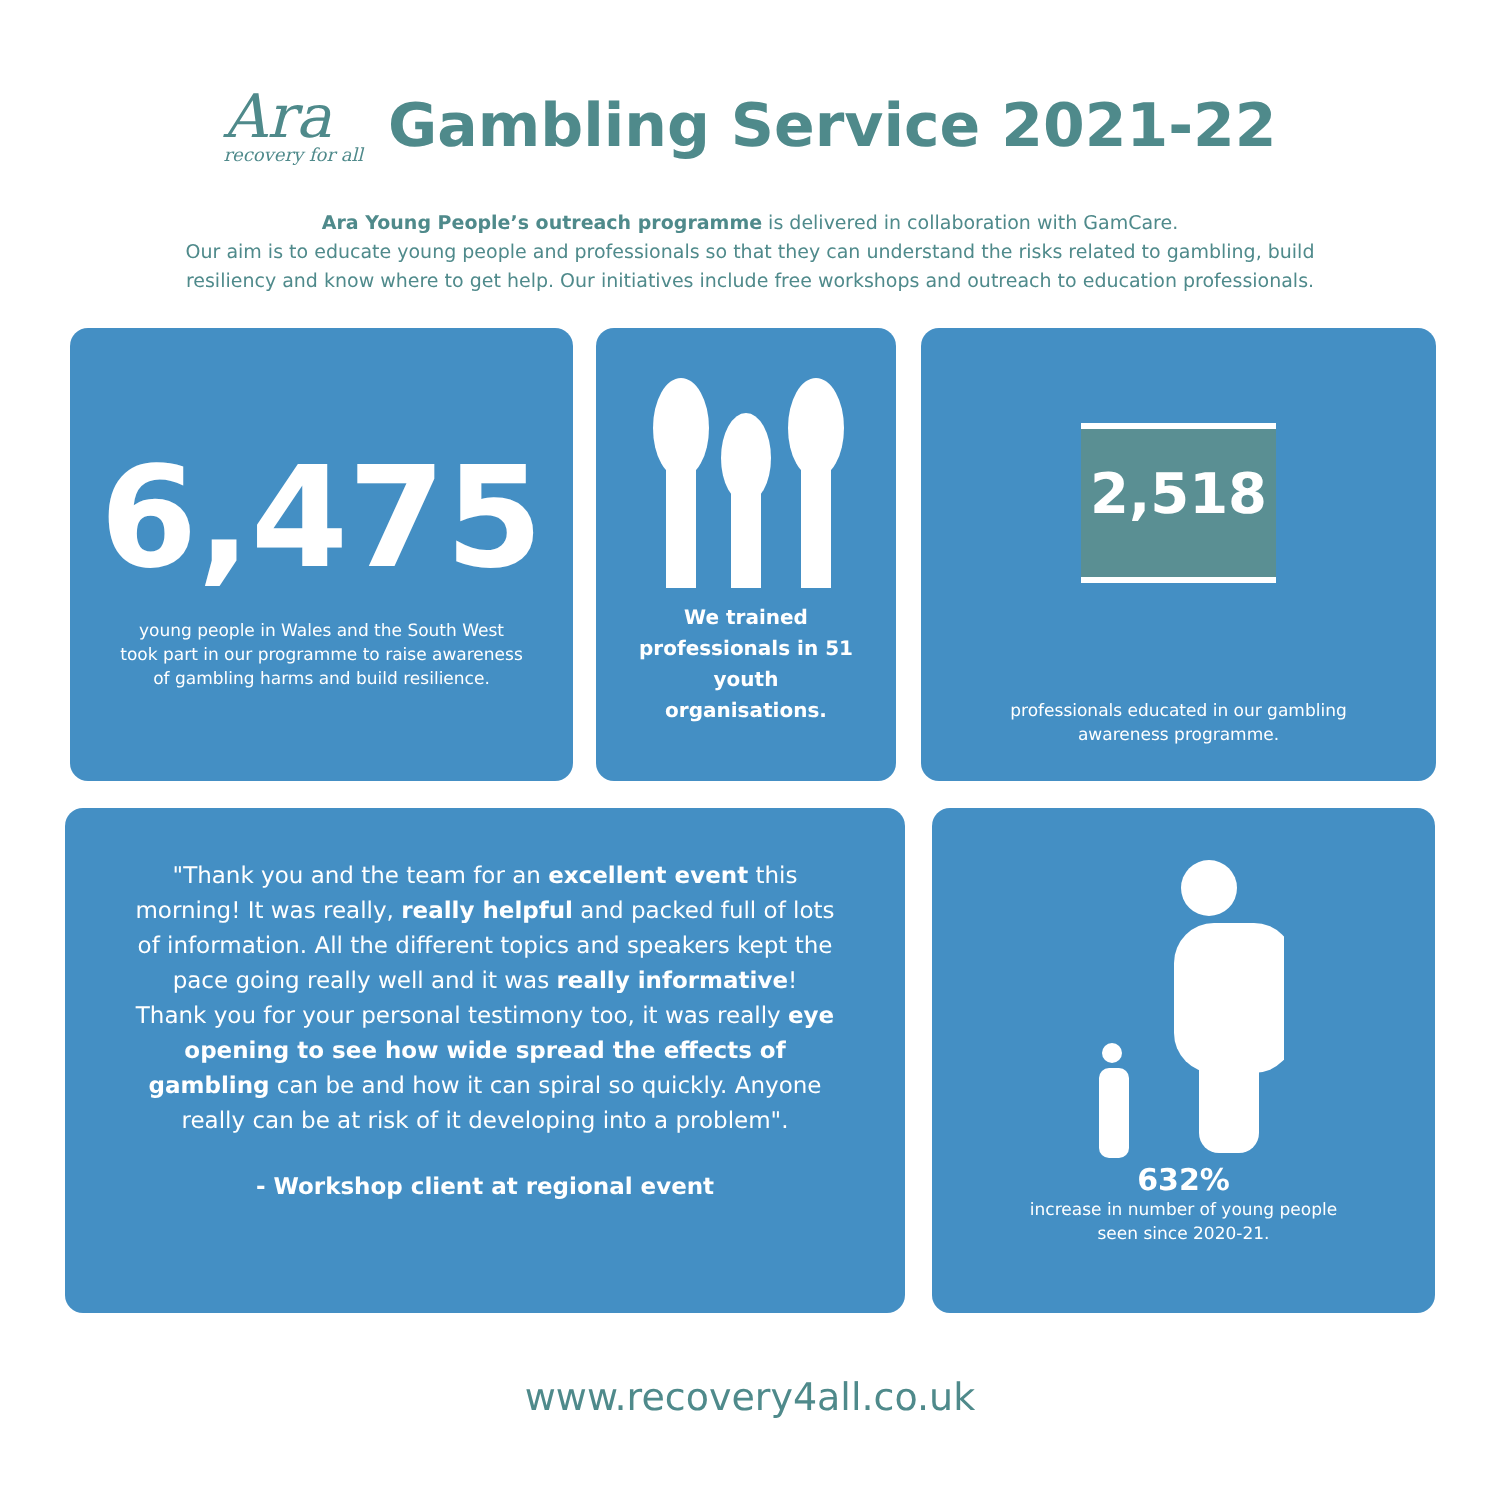Ara
recovery for all
Gambling Service 2021-22
Ara Young People’s outreach programme is delivered in collaboration with GamCare.
Our aim is to educate young people and professionals so that they can understand the risks related to gambling, build
resiliency and know where to get help. Our initiatives include free workshops and outreach to education professionals.
6,475
young people in Wales and the South West took part in our programme to raise awareness of gambling harms and build resilience.
We trained professionals in 51 youth organisations.
2,518
professionals educated in our gambling awareness programme.
"Thank you and the team for an excellent event this morning! It was really, really helpful and packed full of lots of information. All the different topics and speakers kept the pace going really well and it was really informative! Thank you for your personal testimony too, it was really eye opening to see how wide spread the effects of gambling can be and how it can spiral so quickly. Anyone really can be at risk of it developing into a problem".
- Workshop client at regional event
632%
increase in number of young people
seen since 2020-21.
www.recovery4all.co.uk